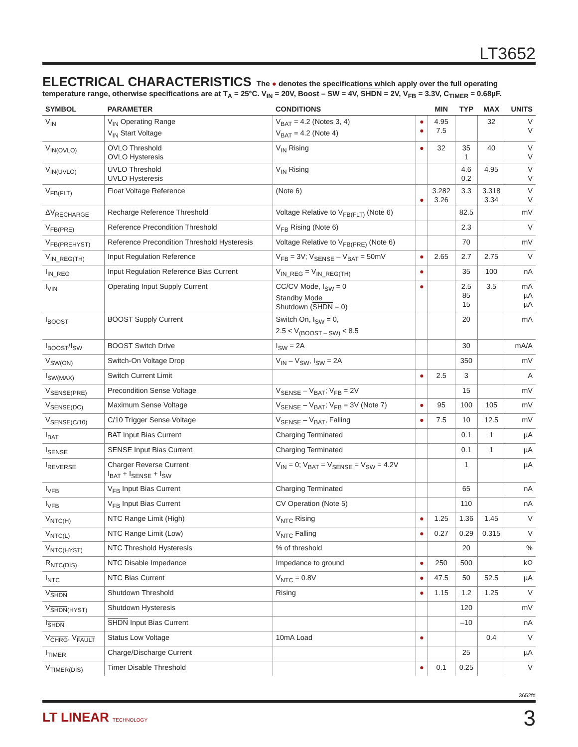LT3652
ELECTRICAL CHARACTERISTICS The ● denotes the specifications which apply over the full operating temperature range, otherwise specifications are at T<sub>A</sub> = 25°C. V<sub>IN</sub> = 20V, Boost – SW = 4V, SHDN = 2V, V<sub>FB</sub> = 3.3V, C<sub>TIMER</sub> = 0.68µF.
| SYMBOL | PARAMETER | CONDITIONS | | MIN | TYP | MAX | UNITS |
| --- | --- | --- | --- | --- | --- | --- | --- |
| V<sub>IN</sub> | V<sub>IN</sub> Operating Range V<sub>IN</sub> Start Voltage | V<sub>BAT</sub> = 4.2 (Notes 3, 4) V<sub>BAT</sub> = 4.2 (Note 4) | ● ● | 4.95 7.5 | | 32 | V V |
| V<sub>IN(OVLO)</sub> | OVLO Threshold OVLO Hysteresis | V<sub>IN</sub> Rising | ● | 32 | 35 1 | 40 | V V |
| V<sub>IN(UVLO)</sub> | UVLO Threshold UVLO Hysteresis | V<sub>IN</sub> Rising | | | 4.6 0.2 | 4.95 | V V |
| V<sub>FB(FLT)</sub> | Float Voltage Reference | (Note 6) | ● | 3.282 3.26 | 3.3 | 3.318 3.34 | V V |
| ΔV<sub>RECHARGE</sub> | Recharge Reference Threshold | Voltage Relative to V<sub>FB(FLT)</sub> (Note 6) | | | 82.5 | | mV |
| V<sub>FB(PRE)</sub> | Reference Precondition Threshold | V<sub>FB</sub> Rising (Note 6) | | | 2.3 | | V |
| V<sub>FB(PREHYST)</sub> | Reference Precondition Threshold Hysteresis | Voltage Relative to V<sub>FB(PRE)</sub> (Note 6) | | | 70 | | mV |
| V<sub>IN_REG(TH)</sub> | Input Regulation Reference | V<sub>FB</sub> = 3V; V<sub>SENSE</sub> – V<sub>BAT</sub> = 50mV | ● | 2.65 | 2.7 | 2.75 | V |
| I<sub>IN_REG</sub> | Input Regulation Reference Bias Current | V<sub>IN_REG</sub> = V<sub>IN_REG(TH)</sub> | ● | | 35 | 100 | nA |
| I<sub>VIN</sub> | Operating Input Supply Current | CC/CV Mode, I<sub>SW</sub> = 0 Standby Mode Shutdown ( SHDN = 0) | ● | | 2.5 85 15 | 3.5 | mA µA µA |
| I<sub>BOOST</sub> | BOOST Supply Current | Switch On, I<sub>SW</sub> = 0, 2.5 < V<sub>(BOOST – SW)</sub> < 8.5 | | | 20 | | mA |
| I<sub>BOOST</sub>/I<sub>SW</sub> | BOOST Switch Drive | I<sub>SW</sub> = 2A | | | 30 | | mA/A |
| V<sub>SW(ON)</sub> | Switch-On Voltage Drop | V<sub>IN</sub> – V<sub>SW</sub>, I<sub>SW</sub> = 2A | | | 350 | | mV |
| I<sub>SW(MAX)</sub> | Switch Current Limit | | ● | 2.5 | 3 | | A |
| V<sub>SENSE(PRE)</sub> | Precondition Sense Voltage | V<sub>SENSE</sub> – V<sub>BAT</sub>; V<sub>FB</sub> = 2V | | | 15 | | mV |
| V<sub>SENSE(DC)</sub> | Maximum Sense Voltage | V<sub>SENSE</sub> – V<sub>BAT</sub>; V<sub>FB</sub> = 3V (Note 7) | ● | 95 | 100 | 105 | mV |
| V<sub>SENSE(C/10)</sub> | C/10 Trigger Sense Voltage | V<sub>SENSE</sub> – V<sub>BAT</sub>, Falling | ● | 7.5 | 10 | 12.5 | mV |
| I<sub>BAT</sub> | BAT Input Bias Current | Charging Terminated | | | 0.1 | 1 | µA |
| I<sub>SENSE</sub> | SENSE Input Bias Current | Charging Terminated | | | 0.1 | 1 | µA |
| I<sub>REVERSE</sub> | Charger Reverse Current I<sub>BAT</sub> + I<sub>SENSE</sub> + I<sub>SW</sub> | V<sub>IN</sub> = 0; V<sub>BAT</sub> = V<sub>SENSE</sub> = V<sub>SW</sub> = 4.2V | | | 1 | | µA |
| I<sub>VFB</sub> | V<sub>FB</sub> Input Bias Current | Charging Terminated | | | 65 | | nA |
| I<sub>VFB</sub> | V<sub>FB</sub> Input Bias Current | CV Operation (Note 5) | | | 110 | | nA |
| V<sub>NTC(H)</sub> | NTC Range Limit (High) | V<sub>NTC</sub> Rising | ● | 1.25 | 1.36 | 1.45 | V |
| V<sub>NTC(L)</sub> | NTC Range Limit (Low) | V<sub>NTC</sub> Falling | ● | 0.27 | 0.29 | 0.315 | V |
| V<sub>NTC(HYST)</sub> | NTC Threshold Hysteresis | % of threshold | | | 20 | | % |
| R<sub>NTC(DIS)</sub> | NTC Disable Impedance | Impedance to ground | ● | 250 | 500 | | kΩ |
| I<sub>NTC</sub> | NTC Bias Current | V<sub>NTC</sub> = 0.8V | ● | 47.5 | 50 | 52.5 | µA |
| V<sub>SHDN</sub> | Shutdown Threshold | Rising | ● | 1.15 | 1.2 | 1.25 | V |
| V<sub>SHDN(HYST)</sub> | Shutdown Hysteresis | | | | 120 | | mV |
| I<sub>SHDN</sub> | SHDN Input Bias Current | | | | –10 | | nA |
| V<sub>CHRG</sub>, V<sub>FAULT</sub> | Status Low Voltage | 10mA Load | ● | | | 0.4 | V |
| I<sub>TIMER</sub> | Charge/Discharge Current | | | | 25 | | µA |
| V<sub>TIMER(DIS)</sub> | Timer Disable Threshold | | ● | 0.1 | 0.25 | | V |
3652fd
LT LINEAR TECHNOLOGY 3